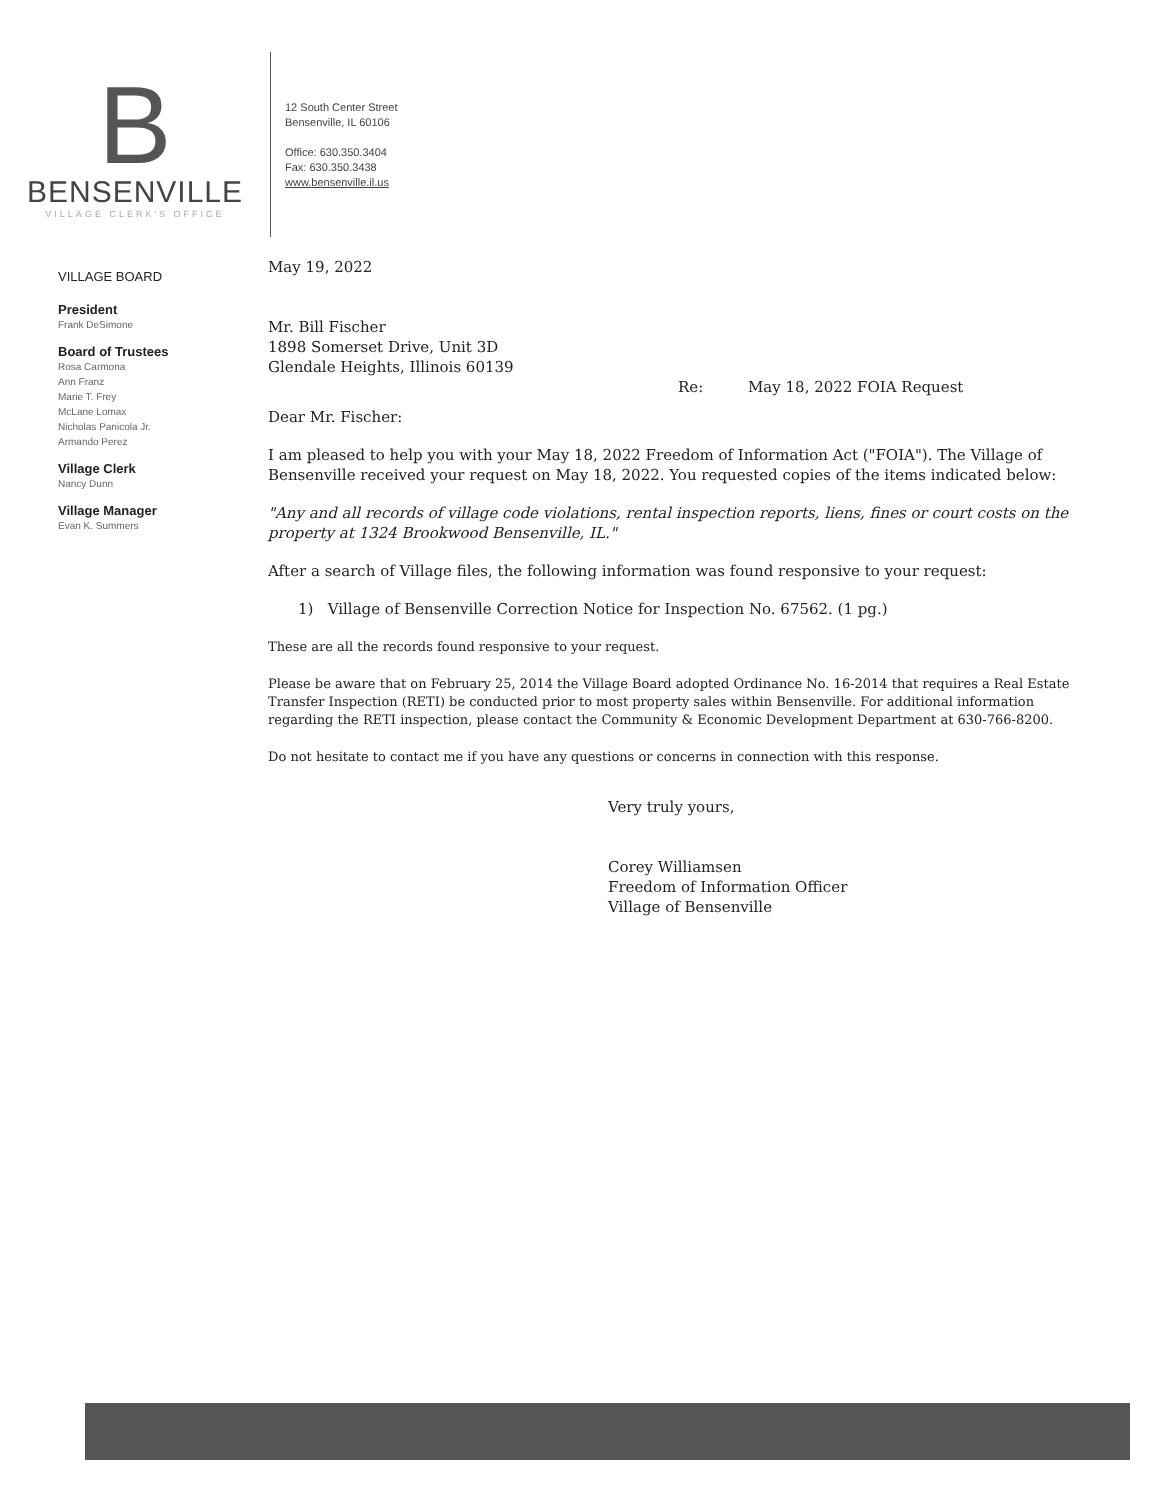B
BENSENVILLE
VILLAGE CLERK'S OFFICE
12 South Center Street
Bensenville, IL 60106
Office: 630.350.3404
Fax: 630.350.3438
www.bensenville.il.us
VILLAGE BOARD
President
Frank DeSimone
Board of Trustees
Rosa Carmona
Ann Franz
Marie T. Frey
McLane Lomax
Nicholas Panicola Jr.
Armando Perez
Village Clerk
Nancy Dunn
Village Manager
Evan K. Summers
May 19, 2022
Mr. Bill Fischer
1898 Somerset Drive, Unit 3D
Glendale Heights, Illinois 60139
Re: May 18, 2022 FOIA Request
Dear Mr. Fischer:
I am pleased to help you with your May 18, 2022 Freedom of Information Act ("FOIA"). The Village of Bensenville received your request on May 18, 2022. You requested copies of the items indicated below:
"Any and all records of village code violations, rental inspection reports, liens, fines or court costs on the property at 1324 Brookwood Bensenville, IL."
After a search of Village files, the following information was found responsive to your request:
1) Village of Bensenville Correction Notice for Inspection No. 67562. (1 pg.)
These are all the records found responsive to your request.
Please be aware that on February 25, 2014 the Village Board adopted Ordinance No. 16-2014 that requires a Real Estate Transfer Inspection (RETI) be conducted prior to most property sales within Bensenville. For additional information regarding the RETI inspection, please contact the Community & Economic Development Department at 630-766-8200.
Do not hesitate to contact me if you have any questions or concerns in connection with this response.
Very truly yours,
Corey Williamsen
Freedom of Information Officer
Village of Bensenville